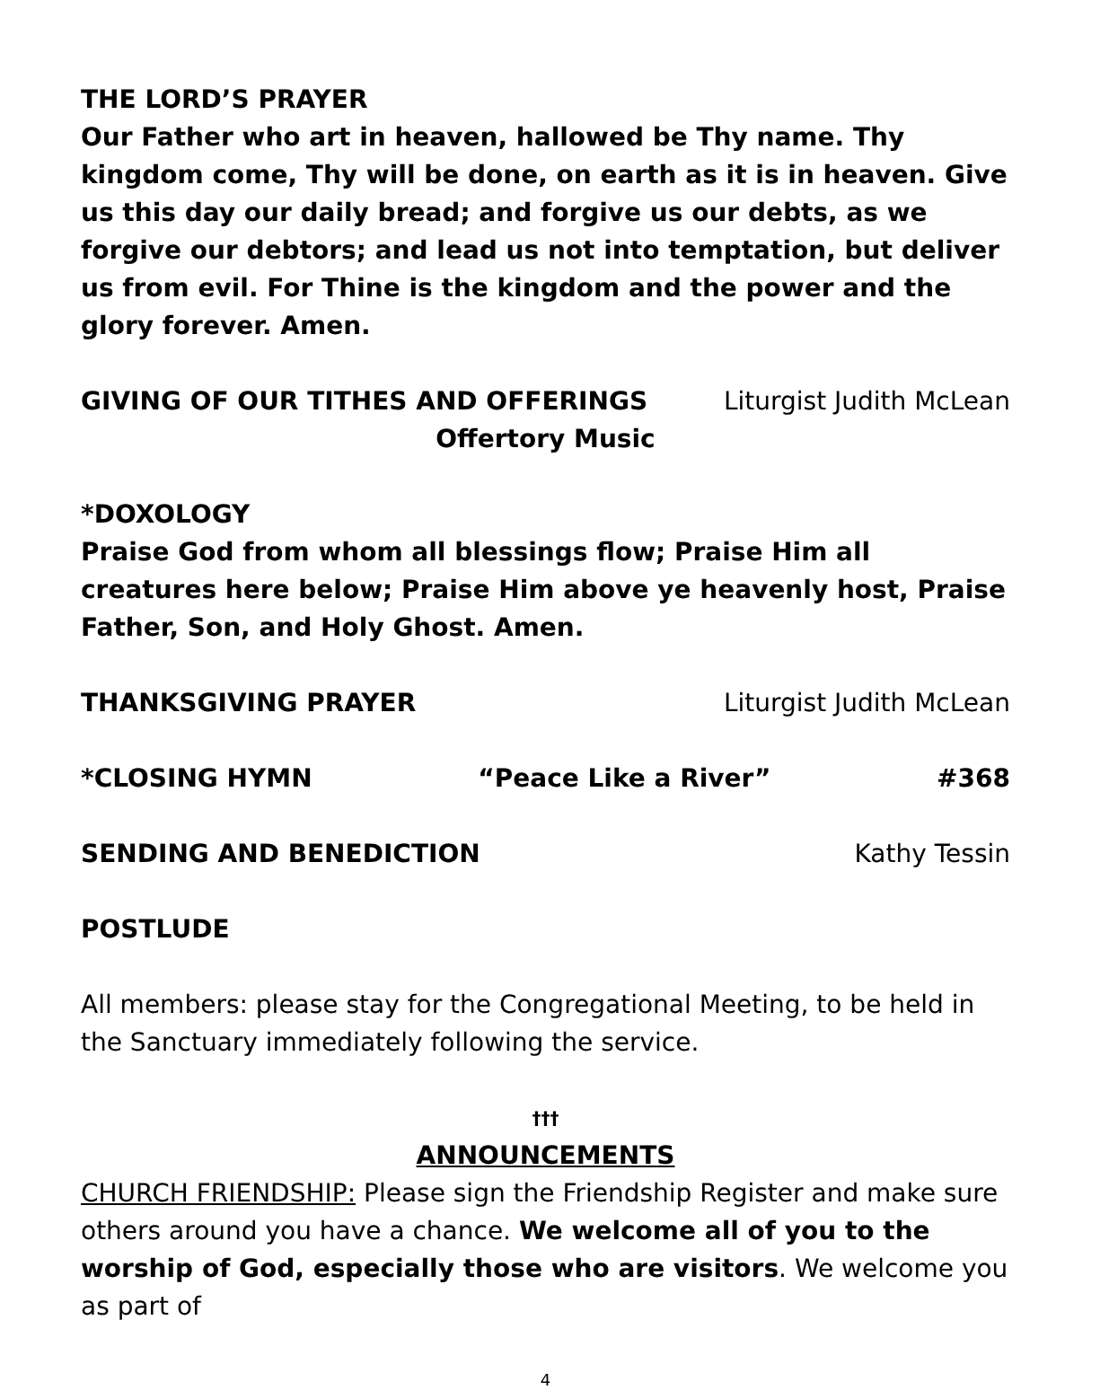THE LORD’S PRAYER
Our Father who art in heaven, hallowed be Thy name. Thy kingdom come, Thy will be done, on earth as it is in heaven. Give us this day our daily bread; and forgive us our debts, as we forgive our debtors; and lead us not into temptation, but deliver us from evil. For Thine is the kingdom and the power and the glory forever. Amen.
GIVING OF OUR TITHES AND OFFERINGS Liturgist Judith McLean
Offertory Music
*DOXOLOGY
Praise God from whom all blessings flow; Praise Him all creatures here below; Praise Him above ye heavenly host, Praise Father, Son, and Holy Ghost. Amen.
THANKSGIVING PRAYER Liturgist Judith McLean
*CLOSING HYMN “Peace Like a River” #368
SENDING AND BENEDICTION Kathy Tessin
POSTLUDE
All members: please stay for the Congregational Meeting, to be held in the Sanctuary immediately following the service.
†††
ANNOUNCEMENTS
CHURCH FRIENDSHIP: Please sign the Friendship Register and make sure others around you have a chance. We welcome all of you to the worship of God, especially those who are visitors. We welcome you as part of
4